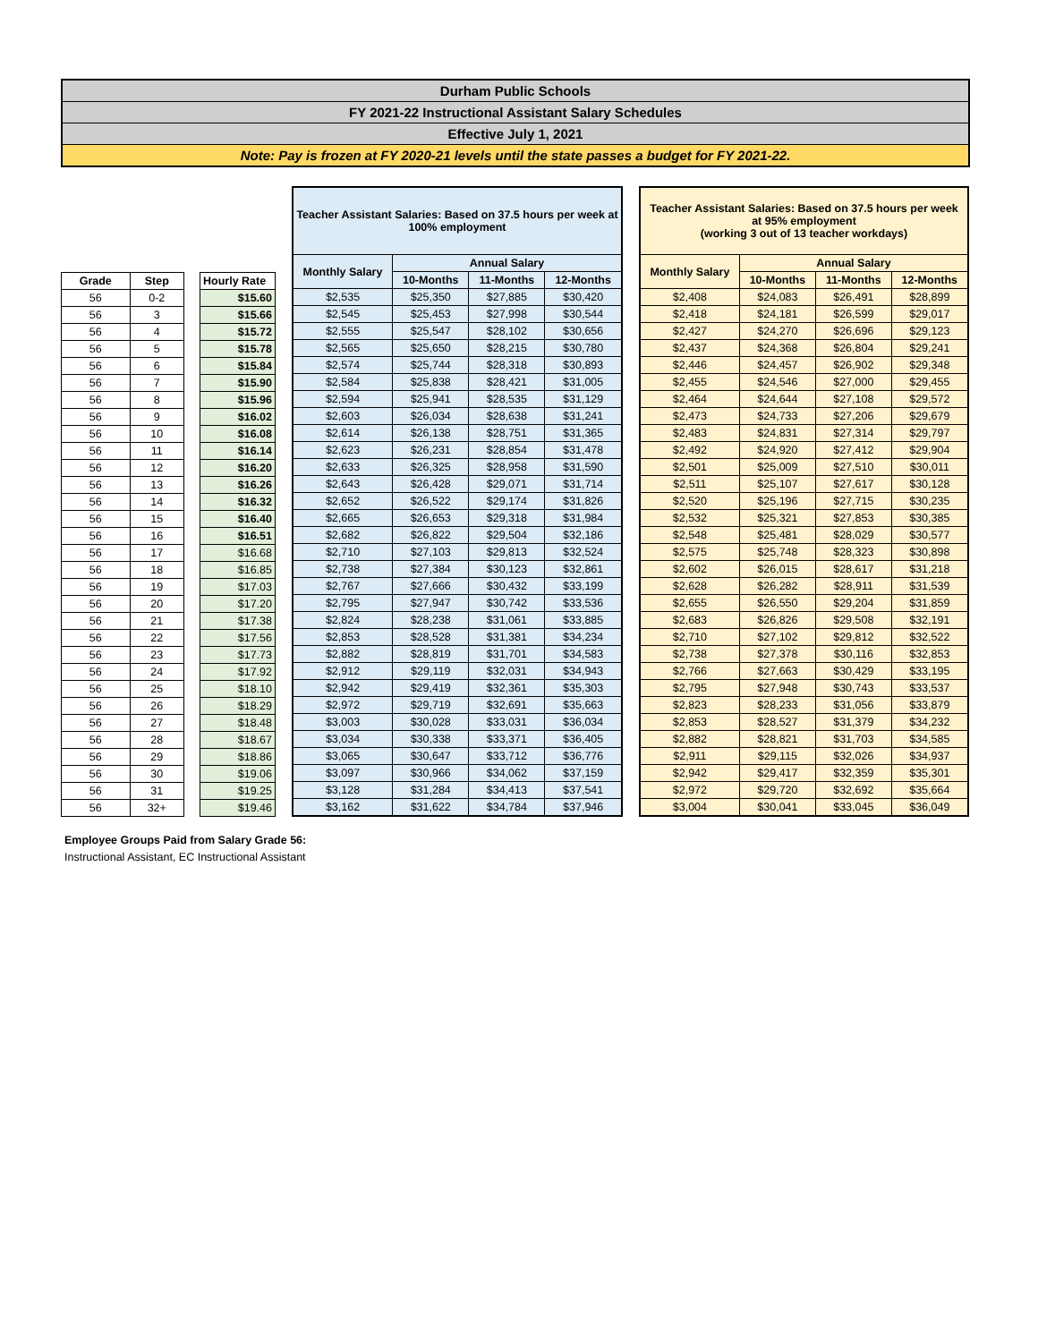Durham Public Schools
FY 2021-22 Instructional Assistant Salary Schedules
Effective July 1, 2021
Note: Pay is frozen at FY 2020-21 levels until the state passes a budget for FY 2021-22.
| Grade | Step |
| --- | --- |
| 56 | 0-2 |
| 56 | 3 |
| 56 | 4 |
| 56 | 5 |
| 56 | 6 |
| 56 | 7 |
| 56 | 8 |
| 56 | 9 |
| 56 | 10 |
| 56 | 11 |
| 56 | 12 |
| 56 | 13 |
| 56 | 14 |
| 56 | 15 |
| 56 | 16 |
| 56 | 17 |
| 56 | 18 |
| 56 | 19 |
| 56 | 20 |
| 56 | 21 |
| 56 | 22 |
| 56 | 23 |
| 56 | 24 |
| 56 | 25 |
| 56 | 26 |
| 56 | 27 |
| 56 | 28 |
| 56 | 29 |
| 56 | 30 |
| 56 | 31 |
| 56 | 32+ |
| Hourly Rate |
| --- |
| $15.60 |
| $15.66 |
| $15.72 |
| $15.78 |
| $15.84 |
| $15.90 |
| $15.96 |
| $16.02 |
| $16.08 |
| $16.14 |
| $16.20 |
| $16.26 |
| $16.32 |
| $16.40 |
| $16.51 |
| $16.68 |
| $16.85 |
| $17.03 |
| $17.20 |
| $17.38 |
| $17.56 |
| $17.73 |
| $17.92 |
| $18.10 |
| $18.29 |
| $18.48 |
| $18.67 |
| $18.86 |
| $19.06 |
| $19.25 |
| $19.46 |
| Teacher Assistant Salaries: Based on 37.5 hours per week at 100% employment | | | |
| --- | --- | --- | --- |
| Monthly Salary | Annual Salary | | |
| | 10-Months | 11-Months | 12-Months |
| $2,535 | $25,350 | $27,885 | $30,420 |
| $2,545 | $25,453 | $27,998 | $30,544 |
| $2,555 | $25,547 | $28,102 | $30,656 |
| $2,565 | $25,650 | $28,215 | $30,780 |
| $2,574 | $25,744 | $28,318 | $30,893 |
| $2,584 | $25,838 | $28,421 | $31,005 |
| $2,594 | $25,941 | $28,535 | $31,129 |
| $2,603 | $26,034 | $28,638 | $31,241 |
| $2,614 | $26,138 | $28,751 | $31,365 |
| $2,623 | $26,231 | $28,854 | $31,478 |
| $2,633 | $26,325 | $28,958 | $31,590 |
| $2,643 | $26,428 | $29,071 | $31,714 |
| $2,652 | $26,522 | $29,174 | $31,826 |
| $2,665 | $26,653 | $29,318 | $31,984 |
| $2,682 | $26,822 | $29,504 | $32,186 |
| $2,710 | $27,103 | $29,813 | $32,524 |
| $2,738 | $27,384 | $30,123 | $32,861 |
| $2,767 | $27,666 | $30,432 | $33,199 |
| $2,795 | $27,947 | $30,742 | $33,536 |
| $2,824 | $28,238 | $31,061 | $33,885 |
| $2,853 | $28,528 | $31,381 | $34,234 |
| $2,882 | $28,819 | $31,701 | $34,583 |
| $2,912 | $29,119 | $32,031 | $34,943 |
| $2,942 | $29,419 | $32,361 | $35,303 |
| $2,972 | $29,719 | $32,691 | $35,663 |
| $3,003 | $30,028 | $33,031 | $36,034 |
| $3,034 | $30,338 | $33,371 | $36,405 |
| $3,065 | $30,647 | $33,712 | $36,776 |
| $3,097 | $30,966 | $34,062 | $37,159 |
| $3,128 | $31,284 | $34,413 | $37,541 |
| $3,162 | $31,622 | $34,784 | $37,946 |
| Teacher Assistant Salaries: Based on 37.5 hours per week at 95% employment (working 3 out of 13 teacher workdays) | | | |
| --- | --- | --- | --- |
| Monthly Salary | Annual Salary | | |
| | 10-Months | 11-Months | 12-Months |
| $2,408 | $24,083 | $26,491 | $28,899 |
| $2,418 | $24,181 | $26,599 | $29,017 |
| $2,427 | $24,270 | $26,696 | $29,123 |
| $2,437 | $24,368 | $26,804 | $29,241 |
| $2,446 | $24,457 | $26,902 | $29,348 |
| $2,455 | $24,546 | $27,000 | $29,455 |
| $2,464 | $24,644 | $27,108 | $29,572 |
| $2,473 | $24,733 | $27,206 | $29,679 |
| $2,483 | $24,831 | $27,314 | $29,797 |
| $2,492 | $24,920 | $27,412 | $29,904 |
| $2,501 | $25,009 | $27,510 | $30,011 |
| $2,511 | $25,107 | $27,617 | $30,128 |
| $2,520 | $25,196 | $27,715 | $30,235 |
| $2,532 | $25,321 | $27,853 | $30,385 |
| $2,548 | $25,481 | $28,029 | $30,577 |
| $2,575 | $25,748 | $28,323 | $30,898 |
| $2,602 | $26,015 | $28,617 | $31,218 |
| $2,628 | $26,282 | $28,911 | $31,539 |
| $2,655 | $26,550 | $29,204 | $31,859 |
| $2,683 | $26,826 | $29,508 | $32,191 |
| $2,710 | $27,102 | $29,812 | $32,522 |
| $2,738 | $27,378 | $30,116 | $32,853 |
| $2,766 | $27,663 | $30,429 | $33,195 |
| $2,795 | $27,948 | $30,743 | $33,537 |
| $2,823 | $28,233 | $31,056 | $33,879 |
| $2,853 | $28,527 | $31,379 | $34,232 |
| $2,882 | $28,821 | $31,703 | $34,585 |
| $2,911 | $29,115 | $32,026 | $34,937 |
| $2,942 | $29,417 | $32,359 | $35,301 |
| $2,972 | $29,720 | $32,692 | $35,664 |
| $3,004 | $30,041 | $33,045 | $36,049 |
Employee Groups Paid from Salary Grade 56:
Instructional Assistant, EC Instructional Assistant